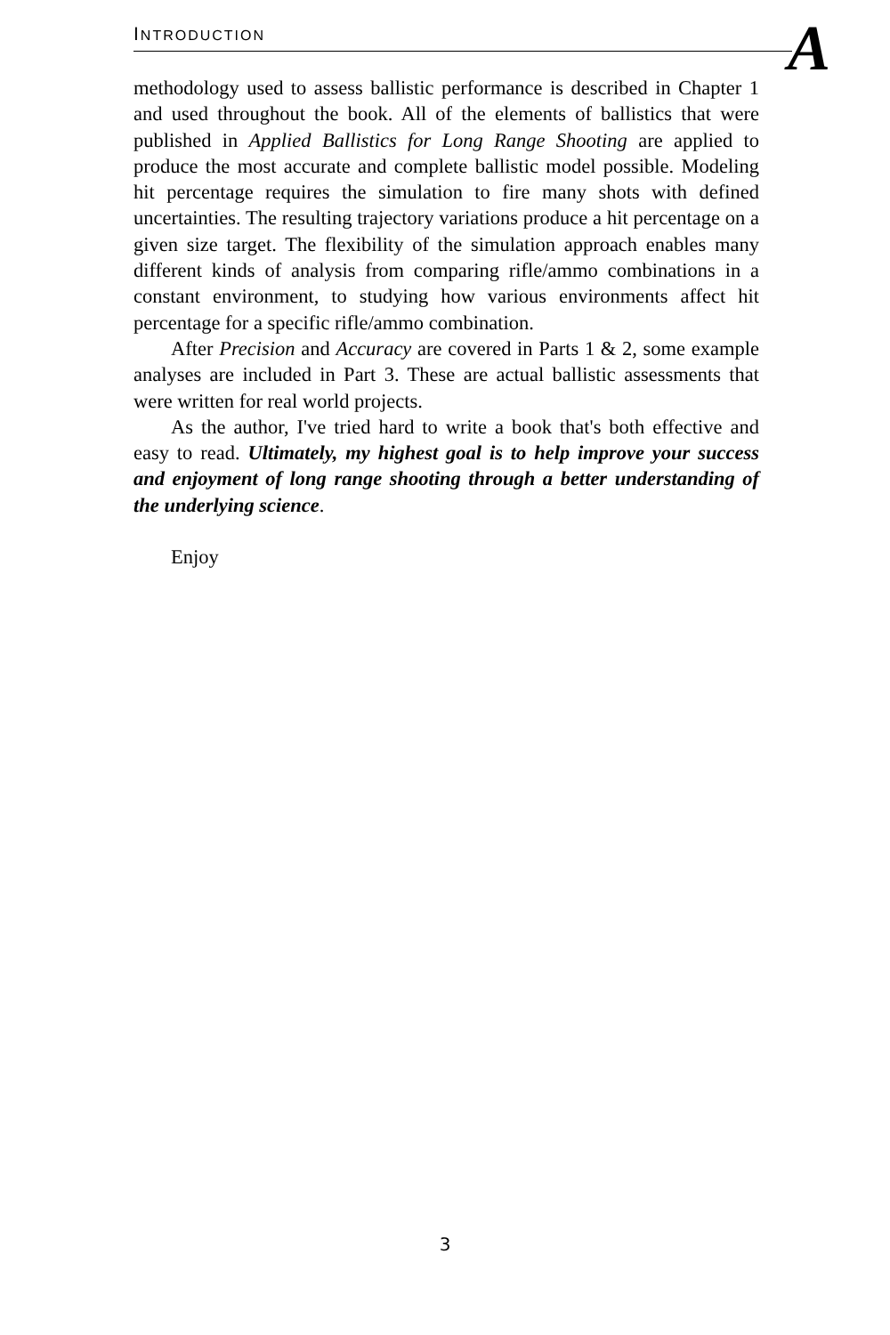INTRODUCTION A
methodology used to assess ballistic performance is described in Chapter 1 and used throughout the book. All of the elements of ballistics that were published in Applied Ballistics for Long Range Shooting are applied to produce the most accurate and complete ballistic model possible. Modeling hit percentage requires the simulation to fire many shots with defined uncertainties. The resulting trajectory variations produce a hit percentage on a given size target. The flexibility of the simulation approach enables many different kinds of analysis from comparing rifle/ammo combinations in a constant environment, to studying how various environments affect hit percentage for a specific rifle/ammo combination.
After Precision and Accuracy are covered in Parts 1 & 2, some example analyses are included in Part 3. These are actual ballistic assessments that were written for real world projects.
As the author, I've tried hard to write a book that's both effective and easy to read. Ultimately, my highest goal is to help improve your success and enjoyment of long range shooting through a better understanding of the underlying science.
Enjoy
3